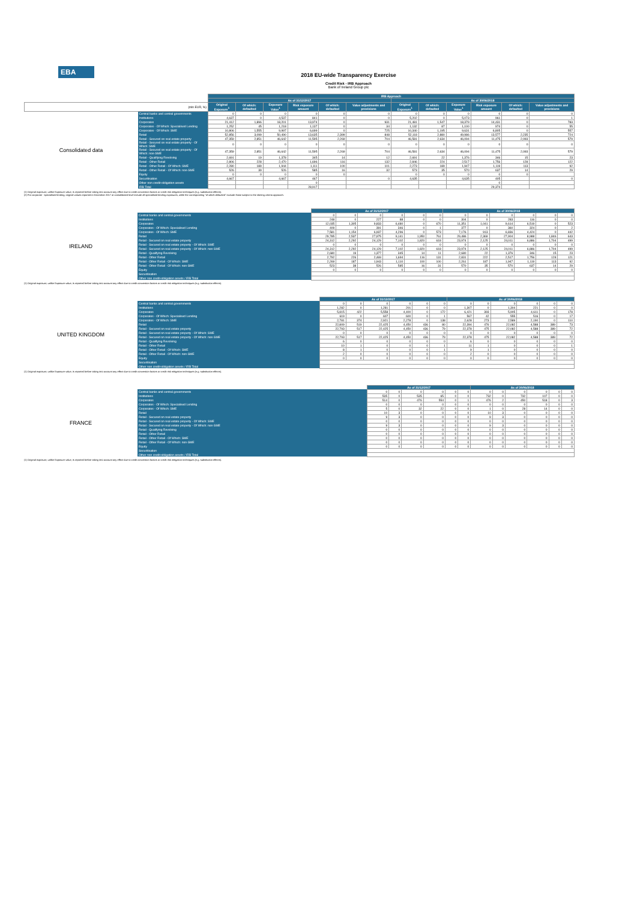EBA
2018 EU-wide Transparency Exercise
Credit Risk - IRB Approach
Bank of Ireland Group plc
| | | IRB Approach | | | | | | | | | | | |
| | | As of 31/12/2017 | | | | | | As of 30/06/2018 | | | | | |
| (mln EUR, %) | | Original Exposure<sup>1</sup> | Of which: defaulted | Exposure Value<sup>1</sup> | Risk exposure amount | Of which: defaulted | Value adjustments and provisions | Original Exposure<sup>1</sup> | Of which: defaulted | Exposure Value<sup>1</sup> | Risk exposure amount | Of which: defaulted | Value adjustments and provisions |
| Consolidated data | Central banks and central governments | 0 | 0 | 0 | 0 | 0 | 0 | 0 | 0 | 0 | 0 | 0 | 0 |
| | Institutions | 4,637 | 0 | 4,537 | 841 | 0 | 0 | 5,202 | 0 | 5,073 | 961 | 0 | 1 |
| | Corporates | 21,412 | 1,896 | 18,201 | 13,974 | 0 | 931 | 21,481 | 1,547 | 18,379 | 14,431 | 0 | 783 |
| | Corporates - Of Which: Specialised Lending | 1,252 | 45 | 1,218 | 1,137 | 0 | 34 | 1,132 | 87 | 1,100 | 974 | 0 | 55 |
| | Corporates - Of Which: SME | 10,806 | 1,555 | 9,997 | 6,699 | 0 | 725 | 10,340 | 1,195 | 9,631 | 6,805 | 0 | 557 |
| | Retail | 52,856 | 3,099 | 50,490 | 13,635 | 2,399 | 848 | 52,118 | 2,880 | 49,986 | 13,577 | 2,235 | 724 |
| | Retail - Secured on real estate property | 47,359 | 2,851 | 46,642 | 11,595 | 2,269 | 704 | 46,581 | 2,634 | 46,094 | 11,475 | 2,093 | 579 |
| | Retail - Secured on real estate property - Of Which: SME | 0 | 0 | 0 | 0 | 0 | 0 | 0 | 0 | 0 | 0 | 0 | 0 |
| | Retail - Secured on real estate property - Of Which: non-SME | 47,359 | 2,851 | 46,642 | 11,595 | 2,269 | 704 | 46,581 | 2,634 | 46,094 | 11,475 | 2,093 | 579 |
| | Retail - Qualifying Revolving | 2,691 | 19 | 1,378 | 345 | 14 | 12 | 2,691 | 22 | 1,376 | 346 | 15 | 23 |
| | Retail - Other Retail | 2,806 | 228 | 2,470 | 1,696 | 116 | 132 | 2,846 | 224 | 2,517 | 1,756 | 128 | 122 |
| | Retail - Other Retail - Of Which: SME | 2,280 | 189 | 1,944 | 1,111 | 100 | 101 | 2,273 | 189 | 1,947 | 1,119 | 113 | 92 |
| | Retail - Other Retail - Of Which: non-SME | 526 | 39 | 526 | 585 | 16 | 32 | 573 | 35 | 570 | 637 | 14 | 29 |
| | Equity | 0 | 0 | 0 | 0 | 0 | | 0 | 0 | 0 | 0 | 0 | |
| | Securitisation | 4,667 | | 4,667 | 467 | | 0 | 4,635 | | 4,635 | 405 | | 0 |
| | Other non credit-obligation assets | | | | 0 | | | | | | 0 | | |
| | IRB Total | | | | 28,917 | | | | | | 29,374 | | |
(1) Original exposure, unlike Exposure value, is reported before taking into account any effect due to credit conversion factors or credit risk mitigation techniques (e.g. substitution effects).
(2) For corporate - specialised lending, original values reported in December 2017 at consolidated level include all specialised lending exposures, while the corresponding "of which defaulted" exclude those subject to the slotting criteria approach.
| | | As of 31/12/2017 | | | | | | As of 30/06/2018 | | | | | |
| IRELAND | Central banks and central governments | 0 | 0 | 0 | 0 | 0 | 0 | 0 | 0 | 0 | 0 | 0 | 0 |
| | Institutions | 248 | 0 | 227 | 88 | 0 | 0 | 304 | 0 | 283 | 116 | 0 | 0 |
| | Corporates | 12,035 | 1,305 | 9,833 | 6,480 | 0 | 670 | 11,351 | 1,041 | 9,614 | 6,519 | 0 | 523 |
| | Corporates - Of Which: Specialised Lending | 409 | 0 | 391 | 346 | 0 | 1 | 377 | 0 | 360 | 324 | 0 | 2 |
| | Corporates - Of Which: SME | 7,581 | 1,154 | 6,937 | 4,296 | 0 | 573 | 7,176 | 913 | 6,836 | 4,424 | 0 | 442 |
| | Retail | 29,785 | 2,537 | 27,975 | 9,141 | 1,950 | 761 | 29,486 | 2,369 | 27,904 | 8,988 | 1,846 | 643 |
| | Retail - Secured on real estate property | 24,312 | 2,292 | 24,129 | 7,102 | 1,820 | 618 | 23,974 | 2,125 | 24,011 | 6,886 | 1,704 | 499 |
| | Retail - Secured on real estate property - Of Which: SME | 0 | 0 | 0 | 0 | 0 | 0 | 0 | 0 | 0 | 0 | 0 | 0 |
| | Retail - Secured on real estate property - Of Which: non-SME | 24,312 | 2,292 | 24,129 | 7,102 | 1,820 | 618 | 23,974 | 2,125 | 24,011 | 6,886 | 1,704 | 499 |
| | Retail - Qualifying Revolving | 2,680 | 19 | 1,377 | 345 | 14 | 11 | 2,680 | 22 | 1,376 | 346 | 15 | 23 |
| | Retail - Other Retail | 2,792 | 226 | 2,469 | 1,694 | 116 | 131 | 2,831 | 222 | 2,517 | 1,756 | 128 | 121 |
| | Retail - Other Retail - Of Which: SME | 2,269 | 187 | 1,943 | 1,110 | 100 | 100 | 2,261 | 187 | 1,947 | 1,119 | 113 | 92 |
| | Retail - Other Retail - Of Which: non-SME | 523 | 38 | 526 | 585 | 16 | 31 | 570 | 35 | 570 | 637 | 14 | 29 |
| | Equity | 0 | 0 | 0 | 0 | 0 | 0 | 0 | 0 | 0 | 0 | 0 | 0 |
| | Securitisation | | | | | | | | | | | | |
| | Other non credit-obligation assets / IRB Total | | | | | | | | | | | | |
(1) Original exposure, unlike Exposure value, is reported before taking into account any effect due to credit conversion factors or credit risk mitigation techniques (e.g. substitution effects).
| | | As of 31/12/2017 | | | | | | As of 30/06/2018 | | | | | |
| UNITED KINGDOM | Central banks and central governments | 0 | 0 | 0 | 0 | 0 | 0 | 0 | 0 | 0 | 0 | 0 | 0 |
| | Institutions | 1,282 | 0 | 1,281 | 201 | 0 | 0 | 1,307 | 0 | 1,304 | 221 | 0 | 0 |
| | Corporates | 5,815 | 422 | 5,558 | 4,400 | 0 | 172 | 6,421 | 393 | 5,905 | 4,611 | 0 | 178 |
| | Corporates - Of Which: Specialised Lending | 619 | 0 | 607 | 600 | 0 | 1 | 567 | 42 | 555 | 516 | 0 | 17 |
| | Corporates - Of Which: SME | 2,781 | 374 | 2,921 | 2,278 | 0 | 138 | 2,628 | 273 | 2,589 | 2,190 | 0 | 110 |
| | Retail | 22,809 | 519 | 22,425 | 4,450 | 436 | 80 | 22,394 | 476 | 22,082 | 4,588 | 389 | 73 |
| | Retail - Secured on real estate property | 22,793 | 517 | 22,425 | 4,450 | 436 | 79 | 22,378 | 475 | 22,082 | 4,588 | 389 | 72 |
| | Retail - Secured on real estate property - Of Which: SME | 0 | 0 | 0 | 0 | 0 | 0 | 0 | 0 | 0 | 0 | 0 | 0 |
| | Retail - Secured on real estate property - Of Which: non-SME | 22,793 | 517 | 22,425 | 4,450 | 436 | 79 | 22,378 | 475 | 22,082 | 4,588 | 389 | 72 |
| | Retail - Qualifying Revolving | 6 | 0 | 0 | 0 | 0 | 0 | 6 | 0 | 0 | 0 | 0 | 0 |
| | Retail - Other Retail | 10 | 1 | 0 | 0 | 0 | 1 | 11 | 1 | 0 | 0 | 0 | 1 |
| | Retail - Other Retail - Of Which: SME | 8 | 1 | 0 | 0 | 0 | 1 | 9 | 1 | 0 | 0 | 0 | 0 |
| | Retail - Other Retail - Of Which: non-SME | 2 | 0 | 0 | 0 | 0 | 0 | 2 | 0 | 0 | 0 | 0 | 0 |
| | Equity | 0 | 0 | 0 | 0 | 0 | 0 | 0 | 0 | 0 | 0 | 0 | 0 |
| | Securitisation | | | | | | | | | | | | |
| | Other non credit-obligation assets / IRB Total | | | | | | | | | | | | |
(1) Original exposure, unlike Exposure value, is reported before taking into account any effect due to credit conversion factors or credit risk mitigation techniques (e.g. substitution effects).
| | | As of 31/12/2017 | | | | | | As of 30/06/2018 | | | | | |
| FRANCE | Central banks and central governments | 0 | 0 | 0 | 0 | 0 | 0 | 0 | 0 | 0 | 0 | 0 | 0 |
| | Institutions | 535 | 0 | 535 | 65 | 0 | 0 | 732 | 0 | 732 | 107 | 0 | 0 |
| | Corporates | 514 | 0 | 476 | 554 | 0 | 1 | 476 | 2 | 450 | 518 | 0 | 3 |
| | Corporates - Of Which: Specialised Lending | 0 | 0 | 0 | 0 | 0 | 0 | 0 | 0 | 0 | 0 | 0 | 0 |
| | Corporates - Of Which: SME | 5 | 0 | 32 | 22 | 0 | 0 | 1 | 0 | 28 | 14 | 0 | 0 |
| | Retail | 10 | 3 | 0 | 0 | 0 | 0 | 10 | 3 | 0 | 0 | 0 | 0 |
| | Retail - Secured on real estate property | 9 | 3 | 0 | 0 | 0 | 0 | 9 | 3 | 0 | 0 | 0 | 0 |
| | Retail - Secured on real estate property - Of Which: SME | 0 | 0 | 0 | 0 | 0 | 0 | 0 | 0 | 0 | 0 | 0 | 0 |
| | Retail - Secured on real estate property - Of Which: non-SME | 9 | 3 | 0 | 0 | 0 | 0 | 9 | 3 | 0 | 0 | 0 | 0 |
| | Retail - Qualifying Revolving | 0 | 0 | 0 | 0 | 0 | 0 | 0 | 0 | 0 | 0 | 0 | 0 |
| | Retail - Other Retail | 0 | 0 | 0 | 0 | 0 | 0 | 0 | 0 | 0 | 0 | 0 | 0 |
| | Retail - Other Retail - Of Which: SME | 0 | 0 | 0 | 0 | 0 | 0 | 0 | 0 | 0 | 0 | 0 | 0 |
| | Retail - Other Retail - Of Which: non-SME | 0 | 0 | 0 | 0 | 0 | 0 | 0 | 0 | 0 | 0 | 0 | 0 |
| | Equity | 0 | 0 | 0 | 0 | 0 | 0 | 0 | 0 | 0 | 0 | 0 | 0 |
| | Securitisation | | | | | | | | | | | | |
| | Other non credit-obligation assets / IRB Total | | | | | | | | | | | | |
(1) Original exposure, unlike Exposure value, is reported before taking into account any effect due to credit conversion factors or credit risk mitigation techniques (e.g. substitution effects).